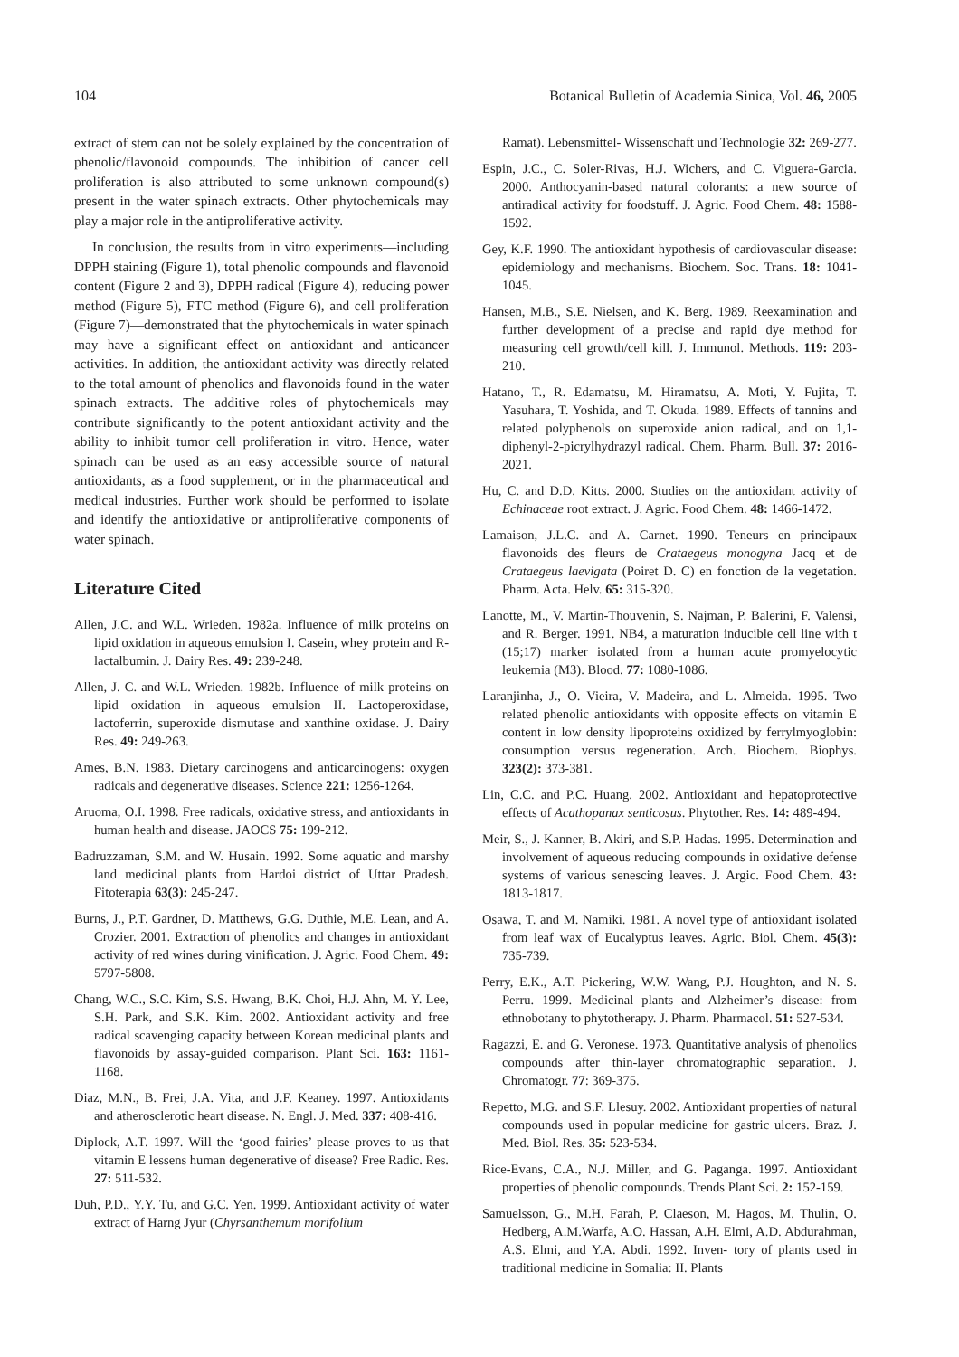104 Botanical Bulletin of Academia Sinica, Vol. 46, 2005
extract of stem can not be solely explained by the concentration of phenolic/flavonoid compounds. The inhibition of cancer cell proliferation is also attributed to some unknown compound(s) present in the water spinach extracts. Other phytochemicals may play a major role in the antiproliferative activity.
In conclusion, the results from in vitro experiments—including DPPH staining (Figure 1), total phenolic compounds and flavonoid content (Figure 2 and 3), DPPH radical (Figure 4), reducing power method (Figure 5), FTC method (Figure 6), and cell proliferation (Figure 7)—demonstrated that the phytochemicals in water spinach may have a significant effect on antioxidant and anticancer activities. In addition, the antioxidant activity was directly related to the total amount of phenolics and flavonoids found in the water spinach extracts. The additive roles of phytochemicals may contribute significantly to the potent antioxidant activity and the ability to inhibit tumor cell proliferation in vitro. Hence, water spinach can be used as an easy accessible source of natural antioxidants, as a food supplement, or in the pharmaceutical and medical industries. Further work should be performed to isolate and identify the antioxidative or antiproliferative components of water spinach.
Literature Cited
Allen, J.C. and W.L. Wrieden. 1982a. Influence of milk proteins on lipid oxidation in aqueous emulsion I. Casein, whey protein and R-lactalbumin. J. Dairy Res. 49: 239-248.
Allen, J. C. and W.L. Wrieden. 1982b. Influence of milk proteins on lipid oxidation in aqueous emulsion II. Lactoperoxidase, lactoferrin, superoxide dismutase and xanthine oxidase. J. Dairy Res. 49: 249-263.
Ames, B.N. 1983. Dietary carcinogens and anticarcinogens: oxygen radicals and degenerative diseases. Science 221: 1256-1264.
Aruoma, O.I. 1998. Free radicals, oxidative stress, and antioxidants in human health and disease. JAOCS 75: 199-212.
Badruzzaman, S.M. and W. Husain. 1992. Some aquatic and marshy land medicinal plants from Hardoi district of Uttar Pradesh. Fitoterapia 63(3): 245-247.
Burns, J., P.T. Gardner, D. Matthews, G.G. Duthie, M.E. Lean, and A. Crozier. 2001. Extraction of phenolics and changes in antioxidant activity of red wines during vinification. J. Agric. Food Chem. 49: 5797-5808.
Chang, W.C., S.C. Kim, S.S. Hwang, B.K. Choi, H.J. Ahn, M. Y. Lee, S.H. Park, and S.K. Kim. 2002. Antioxidant activity and free radical scavenging capacity between Korean medicinal plants and flavonoids by assay-guided comparison. Plant Sci. 163: 1161-1168.
Diaz, M.N., B. Frei, J.A. Vita, and J.F. Keaney. 1997. Antioxidants and atherosclerotic heart disease. N. Engl. J. Med. 337: 408-416.
Diplock, A.T. 1997. Will the ‘good fairies’ please proves to us that vitamin E lessens human degenerative of disease? Free Radic. Res. 27: 511-532.
Duh, P.D., Y.Y. Tu, and G.C. Yen. 1999. Antioxidant activity of water extract of Harng Jyur (Chyrsanthemum morifolium
Ramat). Lebensmittel- Wissenschaft und Technologie 32: 269-277.
Espin, J.C., C. Soler-Rivas, H.J. Wichers, and C. Viguera-Garcia. 2000. Anthocyanin-based natural colorants: a new source of antiradical activity for foodstuff. J. Agric. Food Chem. 48: 1588-1592.
Gey, K.F. 1990. The antioxidant hypothesis of cardiovascular disease: epidemiology and mechanisms. Biochem. Soc. Trans. 18: 1041-1045.
Hansen, M.B., S.E. Nielsen, and K. Berg. 1989. Reexamination and further development of a precise and rapid dye method for measuring cell growth/cell kill. J. Immunol. Methods. 119: 203-210.
Hatano, T., R. Edamatsu, M. Hiramatsu, A. Moti, Y. Fujita, T. Yasuhara, T. Yoshida, and T. Okuda. 1989. Effects of tannins and related polyphenols on superoxide anion radical, and on 1,1-diphenyl-2-picrylhydrazyl radical. Chem. Pharm. Bull. 37: 2016-2021.
Hu, C. and D.D. Kitts. 2000. Studies on the antioxidant activity of Echinaceae root extract. J. Agric. Food Chem. 48: 1466-1472.
Lamaison, J.L.C. and A. Carnet. 1990. Teneurs en principaux flavonoids des fleurs de Crataegeus monogyna Jacq et de Crataegeus laevigata (Poiret D. C) en fonction de la vegetation. Pharm. Acta. Helv. 65: 315-320.
Lanotte, M., V. Martin-Thouvenin, S. Najman, P. Balerini, F. Valensi, and R. Berger. 1991. NB4, a maturation inducible cell line with t (15;17) marker isolated from a human acute promyelocytic leukemia (M3). Blood. 77: 1080-1086.
Laranjinha, J., O. Vieira, V. Madeira, and L. Almeida. 1995. Two related phenolic antioxidants with opposite effects on vitamin E content in low density lipoproteins oxidized by ferrylmyoglobin: consumption versus regeneration. Arch. Biochem. Biophys. 323(2): 373-381.
Lin, C.C. and P.C. Huang. 2002. Antioxidant and hepatoprotective effects of Acathopanax senticosus. Phytother. Res. 14: 489-494.
Meir, S., J. Kanner, B. Akiri, and S.P. Hadas. 1995. Determination and involvement of aqueous reducing compounds in oxidative defense systems of various senescing leaves. J. Argic. Food Chem. 43: 1813-1817.
Osawa, T. and M. Namiki. 1981. A novel type of antioxidant isolated from leaf wax of Eucalyptus leaves. Agric. Biol. Chem. 45(3): 735-739.
Perry, E.K., A.T. Pickering, W.W. Wang, P.J. Houghton, and N. S. Perru. 1999. Medicinal plants and Alzheimer’s disease: from ethnobotany to phytotherapy. J. Pharm. Pharmacol. 51: 527-534.
Ragazzi, E. and G. Veronese. 1973. Quantitative analysis of phenolics compounds after thin-layer chromatographic separation. J. Chromatogr. 77: 369-375.
Repetto, M.G. and S.F. Llesuy. 2002. Antioxidant properties of natural compounds used in popular medicine for gastric ulcers. Braz. J. Med. Biol. Res. 35: 523-534.
Rice-Evans, C.A., N.J. Miller, and G. Paganga. 1997. Antioxidant properties of phenolic compounds. Trends Plant Sci. 2: 152-159.
Samuelsson, G., M.H. Farah, P. Claeson, M. Hagos, M. Thulin, O. Hedberg, A.M.Warfa, A.O. Hassan, A.H. Elmi, A.D. Abdurahman, A.S. Elmi, and Y.A. Abdi. 1992. Inven- tory of plants used in traditional medicine in Somalia: II. Plants